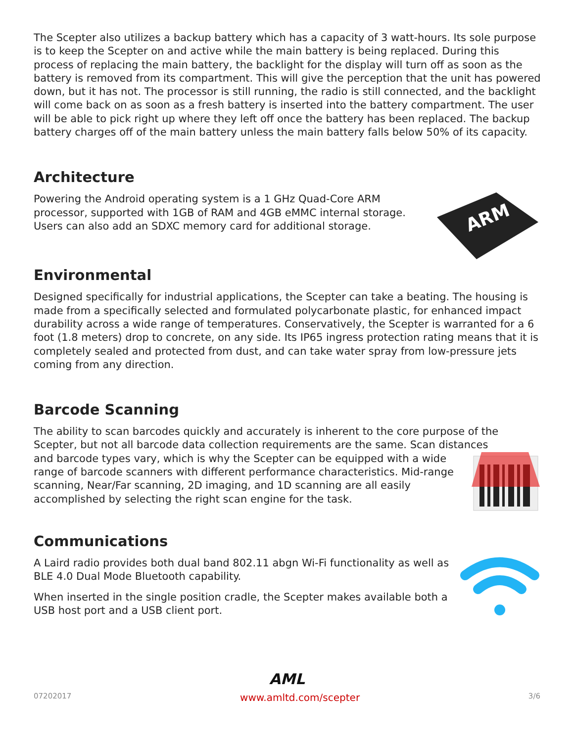The Scepter also utilizes a backup battery which has a capacity of 3 watt-hours. Its sole purpose is to keep the Scepter on and active while the main battery is being replaced. During this process of replacing the main battery, the backlight for the display will turn off as soon as the battery is removed from its compartment. This will give the perception that the unit has powered down, but it has not. The processor is still running, the radio is still connected, and the backlight will come back on as soon as a fresh battery is inserted into the battery compartment. The user will be able to pick right up where they left off once the battery has been replaced. The backup battery charges off of the main battery unless the main battery falls below 50% of its capacity.
Architecture
Powering the Android operating system is a 1 GHz Quad-Core ARM processor, supported with 1GB of RAM and 4GB eMMC internal storage. Users can also add an SDXC memory card for additional storage.
ARM
Environmental
Designed specifically for industrial applications, the Scepter can take a beating. The housing is made from a specifically selected and formulated polycarbonate plastic, for enhanced impact durability across a wide range of temperatures. Conservatively, the Scepter is warranted for a 6 foot (1.8 meters) drop to concrete, on any side. Its IP65 ingress protection rating means that it is completely sealed and protected from dust, and can take water spray from low-pressure jets coming from any direction.
Barcode Scanning
The ability to scan barcodes quickly and accurately is inherent to the core purpose of the Scepter, but not all barcode data collection requirements are the same. Scan distances
and barcode types vary, which is why the Scepter can be equipped with a wide range of barcode scanners with different performance characteristics. Mid-range scanning, Near/Far scanning, 2D imaging, and 1D scanning are all easily accomplished by selecting the right scan engine for the task.
Communications
A Laird radio provides both dual band 802.11 abgn Wi-Fi functionality as well as BLE 4.0 Dual Mode Bluetooth capability.
When inserted in the single position cradle, the Scepter makes available both a USB host port and a USB client port.
AML
07202017 www.amltd.com/scepter 3/6